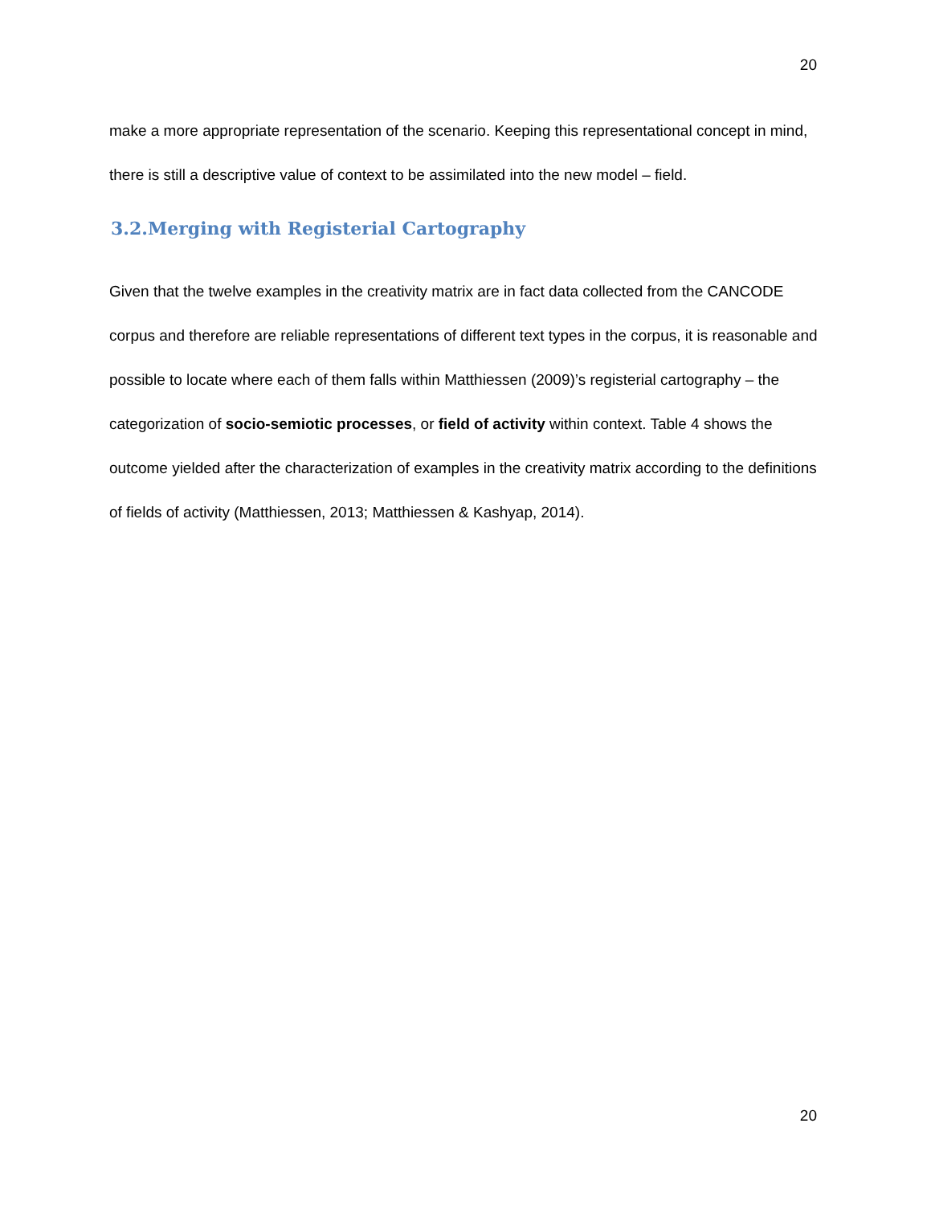20
make a more appropriate representation of the scenario. Keeping this representational concept in mind, there is still a descriptive value of context to be assimilated into the new model – field.
3.2.Merging with Registerial Cartography
Given that the twelve examples in the creativity matrix are in fact data collected from the CANCODE corpus and therefore are reliable representations of different text types in the corpus, it is reasonable and possible to locate where each of them falls within Matthiessen (2009)’s registerial cartography – the categorization of socio-semiotic processes, or field of activity within context. Table 4 shows the outcome yielded after the characterization of examples in the creativity matrix according to the definitions of fields of activity (Matthiessen, 2013; Matthiessen & Kashyap, 2014).
20